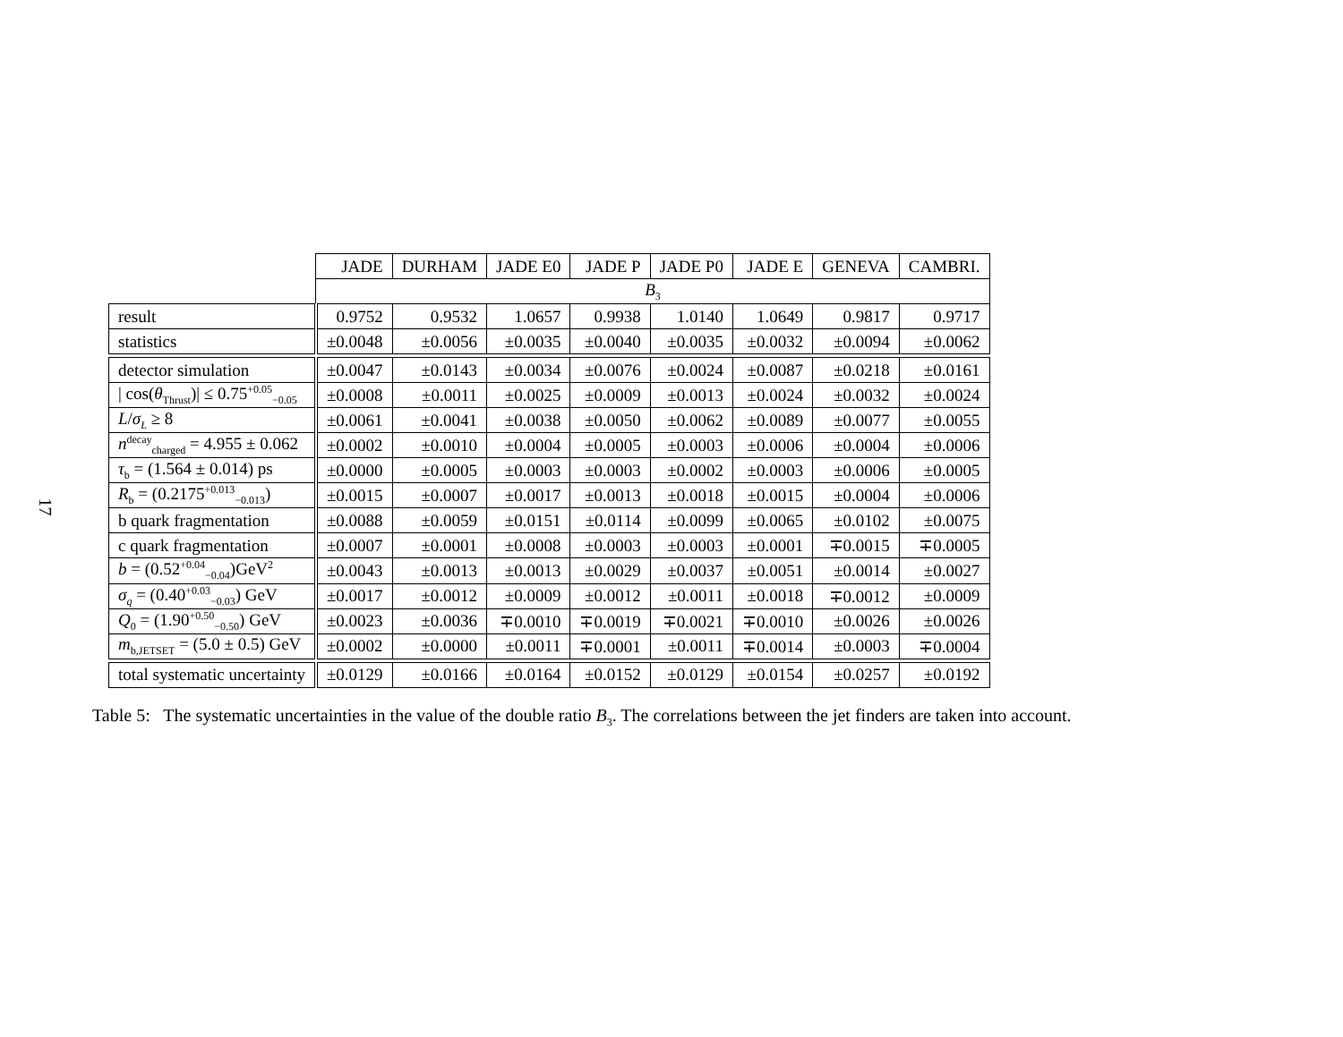17
| | JADE | DURHAM | JADE E0 | JADE P | JADE P0 | JADE E | GENEVA | CAMBRI. |
| --- | --- | --- | --- | --- | --- | --- | --- | --- |
| | B<sub>3</sub> | | | | | | | |
| result | 0.9752 | 0.9532 | 1.0657 | 0.9938 | 1.0140 | 1.0649 | 0.9817 | 0.9717 |
| statistics | ±0.0048 | ±0.0056 | ±0.0035 | ±0.0040 | ±0.0035 | ±0.0032 | ±0.0094 | ±0.0062 |
| detector simulation | ±0.0047 | ±0.0143 | ±0.0034 | ±0.0076 | ±0.0024 | ±0.0087 | ±0.0218 | ±0.0161 |
| / cos( θ<sub>Thrust</sub>)/ ≤ 0.75<sup>+0.05</sup><sub>−0.05</sub> | ±0.0008 | ±0.0011 | ±0.0025 | ±0.0009 | ±0.0013 | ±0.0024 | ±0.0032 | ±0.0024 |
| L / σ<sub>L</sub> ≥ 8 | ±0.0061 | ±0.0041 | ±0.0038 | ±0.0050 | ±0.0062 | ±0.0089 | ±0.0077 | ±0.0055 |
| n<sup>decay</sup><sub>charged</sub> = 4.955 ± 0.062 | ±0.0002 | ±0.0010 | ±0.0004 | ±0.0005 | ±0.0003 | ±0.0006 | ±0.0004 | ±0.0006 |
| τ<sub>b</sub> = (1.564 ± 0.014) ps | ±0.0000 | ±0.0005 | ±0.0003 | ±0.0003 | ±0.0002 | ±0.0003 | ±0.0006 | ±0.0005 |
| R<sub>b</sub> = (0.2175<sup>+0.013</sup><sub>−0.013</sub>) | ±0.0015 | ±0.0007 | ±0.0017 | ±0.0013 | ±0.0018 | ±0.0015 | ±0.0004 | ±0.0006 |
| b quark fragmentation | ±0.0088 | ±0.0059 | ±0.0151 | ±0.0114 | ±0.0099 | ±0.0065 | ±0.0102 | ±0.0075 |
| c quark fragmentation | ±0.0007 | ±0.0001 | ±0.0008 | ±0.0003 | ±0.0003 | ±0.0001 | ∓0.0015 | ∓0.0005 |
| b = (0.52<sup>+0.04</sup><sub>−0.04</sub>)GeV<sup>2</sup> | ±0.0043 | ±0.0013 | ±0.0013 | ±0.0029 | ±0.0037 | ±0.0051 | ±0.0014 | ±0.0027 |
| σ<sub>q</sub> = (0.40<sup>+0.03</sup><sub>−0.03</sub>) GeV | ±0.0017 | ±0.0012 | ±0.0009 | ±0.0012 | ±0.0011 | ±0.0018 | ∓0.0012 | ±0.0009 |
| Q<sub>0</sub> = (1.90<sup>+0.50</sup><sub>−0.50</sub>) GeV | ±0.0023 | ±0.0036 | ∓0.0010 | ∓0.0019 | ∓0.0021 | ∓0.0010 | ±0.0026 | ±0.0026 |
| m<sub>b,JETSET</sub> = (5.0 ± 0.5) GeV | ±0.0002 | ±0.0000 | ±0.0011 | ∓0.0001 | ±0.0011 | ∓0.0014 | ±0.0003 | ∓0.0004 |
| total systematic uncertainty | ±0.0129 | ±0.0166 | ±0.0164 | ±0.0152 | ±0.0129 | ±0.0154 | ±0.0257 | ±0.0192 |
Table 5: The systematic uncertainties in the value of the double ratio B<sub>3</sub>. The correlations between the jet finders are taken into account.